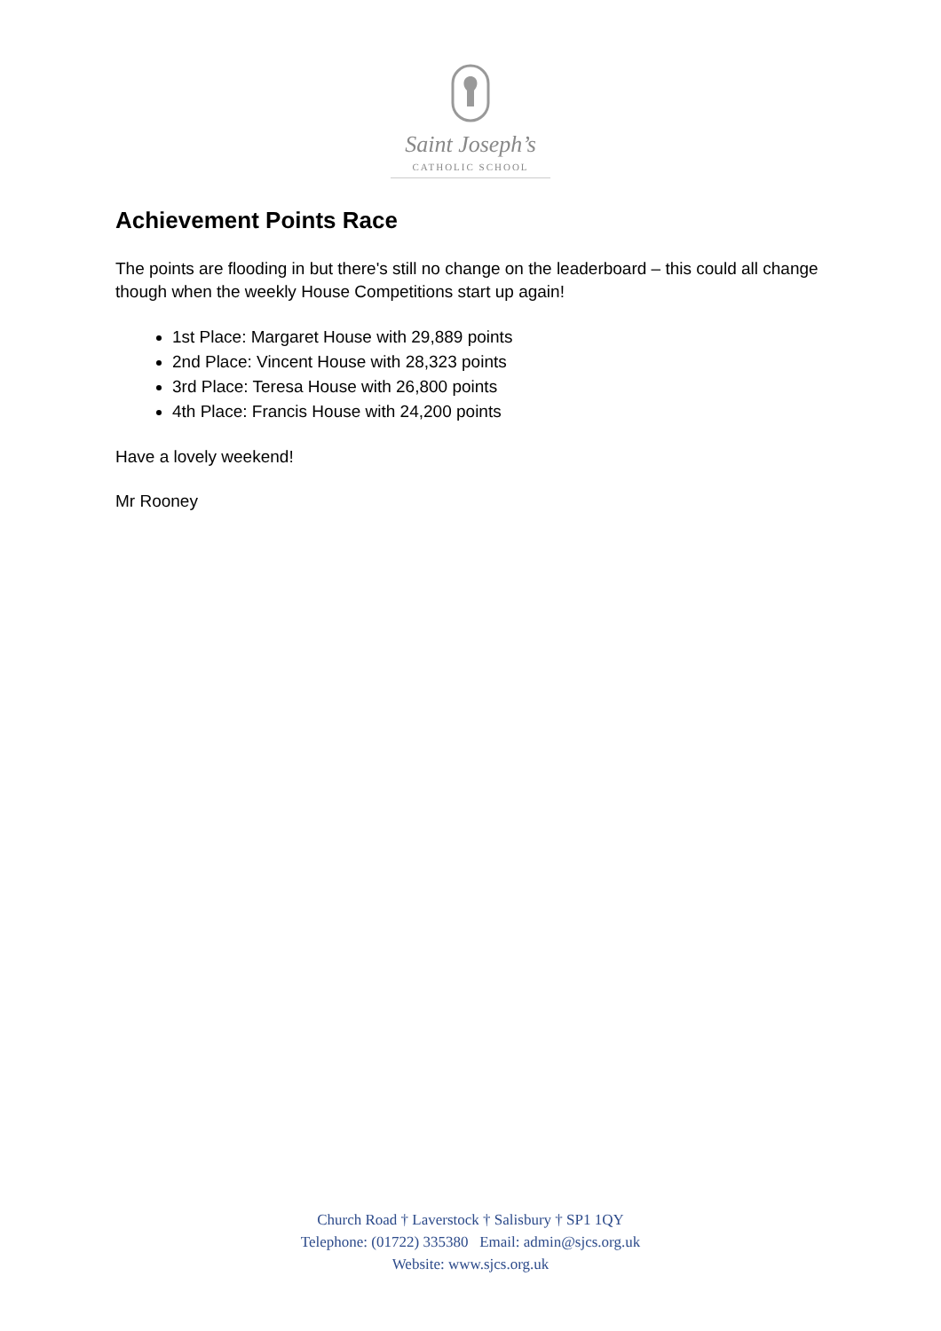Saint Joseph’s
CATHOLIC SCHOOL
Achievement Points Race
The points are flooding in but there's still no change on the leaderboard – this could all change though when the weekly House Competitions start up again!
1st Place: Margaret House with 29,889 points
2nd Place: Vincent House with 28,323 points
3rd Place: Teresa House with 26,800 points
4th Place: Francis House with 24,200 points
Have a lovely weekend!
Mr Rooney
Church Road † Laverstock † Salisbury † SP1 1QY
Telephone: (01722) 335380 Email: admin@sjcs.org.uk
Website: www.sjcs.org.uk